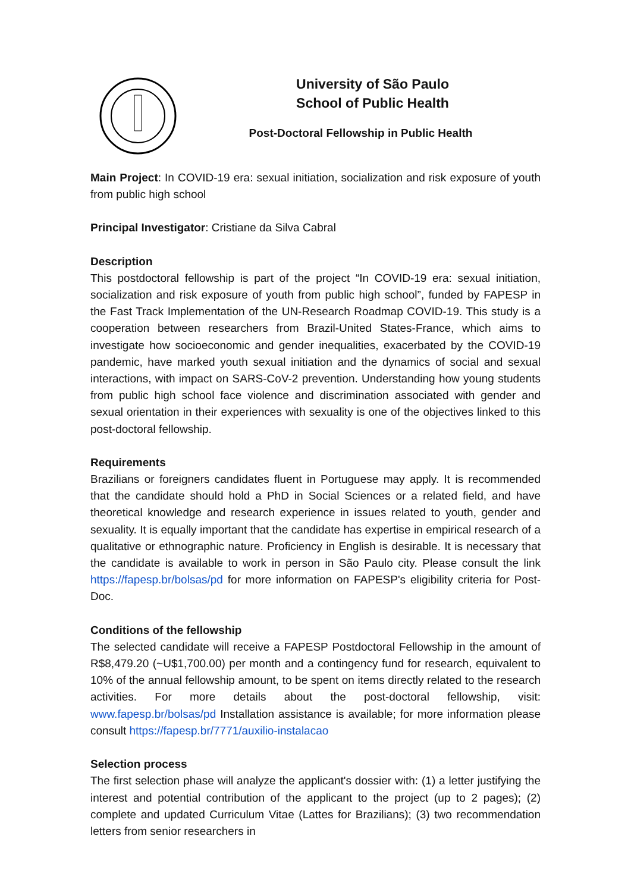University of São Paulo
School of Public Health
Post-Doctoral Fellowship in Public Health
Main Project: In COVID-19 era: sexual initiation, socialization and risk exposure of youth from public high school
Principal Investigator: Cristiane da Silva Cabral
Description
This postdoctoral fellowship is part of the project “In COVID-19 era: sexual initiation, socialization and risk exposure of youth from public high school”, funded by FAPESP in the Fast Track Implementation of the UN-Research Roadmap COVID-19. This study is a cooperation between researchers from Brazil-United States-France, which aims to investigate how socioeconomic and gender inequalities, exacerbated by the COVID-19 pandemic, have marked youth sexual initiation and the dynamics of social and sexual interactions, with impact on SARS-CoV-2 prevention. Understanding how young students from public high school face violence and discrimination associated with gender and sexual orientation in their experiences with sexuality is one of the objectives linked to this post-doctoral fellowship.
Requirements
Brazilians or foreigners candidates fluent in Portuguese may apply. It is recommended that the candidate should hold a PhD in Social Sciences or a related field, and have theoretical knowledge and research experience in issues related to youth, gender and sexuality. It is equally important that the candidate has expertise in empirical research of a qualitative or ethnographic nature. Proficiency in English is desirable. It is necessary that the candidate is available to work in person in São Paulo city. Please consult the link https://fapesp.br/bolsas/pd for more information on FAPESP's eligibility criteria for Post-Doc.
Conditions of the fellowship
The selected candidate will receive a FAPESP Postdoctoral Fellowship in the amount of R$8,479.20 (~U$1,700.00) per month and a contingency fund for research, equivalent to 10% of the annual fellowship amount, to be spent on items directly related to the research activities. For more details about the post-doctoral fellowship, visit: www.fapesp.br/bolsas/pd Installation assistance is available; for more information please consult https://fapesp.br/7771/auxilio-instalacao
Selection process
The first selection phase will analyze the applicant's dossier with: (1) a letter justifying the interest and potential contribution of the applicant to the project (up to 2 pages); (2) complete and updated Curriculum Vitae (Lattes for Brazilians); (3) two recommendation letters from senior researchers in